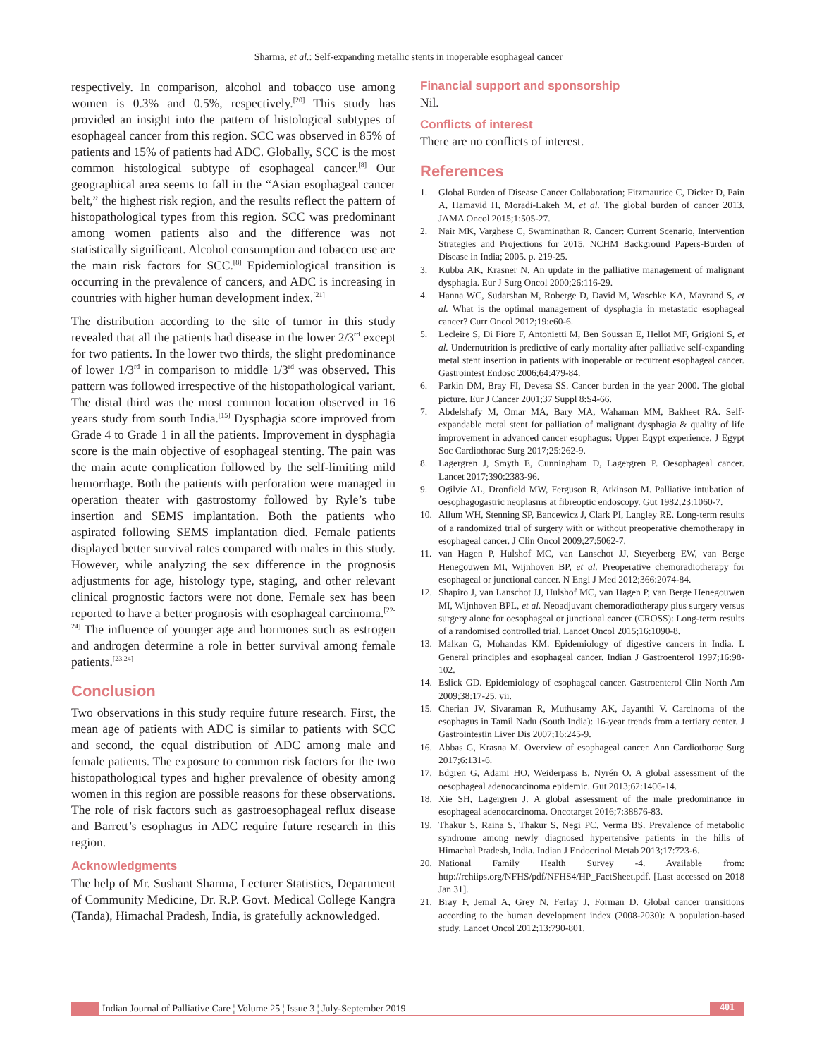Sharma, et al.: Self-expanding metallic stents in inoperable esophageal cancer
respectively. In comparison, alcohol and tobacco use among women is 0.3% and 0.5%, respectively.<sup>[20]</sup> This study has provided an insight into the pattern of histological subtypes of esophageal cancer from this region. SCC was observed in 85% of patients and 15% of patients had ADC. Globally, SCC is the most common histological subtype of esophageal cancer.<sup>[8]</sup> Our geographical area seems to fall in the “Asian esophageal cancer belt,” the highest risk region, and the results reflect the pattern of histopathological types from this region. SCC was predominant among women patients also and the difference was not statistically significant. Alcohol consumption and tobacco use are the main risk factors for SCC.<sup>[8]</sup> Epidemiological transition is occurring in the prevalence of cancers, and ADC is increasing in countries with higher human development index.<sup>[21]</sup>
The distribution according to the site of tumor in this study revealed that all the patients had disease in the lower 2/3<sup>rd</sup> except for two patients. In the lower two thirds, the slight predominance of lower 1/3<sup>rd</sup> in comparison to middle 1/3<sup>rd</sup> was observed. This pattern was followed irrespective of the histopathological variant. The distal third was the most common location observed in 16 years study from south India.<sup>[15]</sup> Dysphagia score improved from Grade 4 to Grade 1 in all the patients. Improvement in dysphagia score is the main objective of esophageal stenting. The pain was the main acute complication followed by the self-limiting mild hemorrhage. Both the patients with perforation were managed in operation theater with gastrostomy followed by Ryle’s tube insertion and SEMS implantation. Both the patients who aspirated following SEMS implantation died. Female patients displayed better survival rates compared with males in this study. However, while analyzing the sex difference in the prognosis adjustments for age, histology type, staging, and other relevant clinical prognostic factors were not done. Female sex has been reported to have a better prognosis with esophageal carcinoma.<sup>[22-24]</sup> The influence of younger age and hormones such as estrogen and androgen determine a role in better survival among female patients.<sup>[23,24]</sup>
Conclusion
Two observations in this study require future research. First, the mean age of patients with ADC is similar to patients with SCC and second, the equal distribution of ADC among male and female patients. The exposure to common risk factors for the two histopathological types and higher prevalence of obesity among women in this region are possible reasons for these observations. The role of risk factors such as gastroesophageal reflux disease and Barrett’s esophagus in ADC require future research in this region.
Acknowledgments
The help of Mr. Sushant Sharma, Lecturer Statistics, Department of Community Medicine, Dr. R.P. Govt. Medical College Kangra (Tanda), Himachal Pradesh, India, is gratefully acknowledged.
Financial support and sponsorship
Nil.
Conflicts of interest
There are no conflicts of interest.
References
1. Global Burden of Disease Cancer Collaboration; Fitzmaurice C, Dicker D, Pain A, Hamavid H, Moradi-Lakeh M, et al. The global burden of cancer 2013. JAMA Oncol 2015;1:505-27.
2. Nair MK, Varghese C, Swaminathan R. Cancer: Current Scenario, Intervention Strategies and Projections for 2015. NCHM Background Papers-Burden of Disease in India; 2005. p. 219-25.
3. Kubba AK, Krasner N. An update in the palliative management of malignant dysphagia. Eur J Surg Oncol 2000;26:116-29.
4. Hanna WC, Sudarshan M, Roberge D, David M, Waschke KA, Mayrand S, et al. What is the optimal management of dysphagia in metastatic esophageal cancer? Curr Oncol 2012;19:e60-6.
5. Lecleire S, Di Fiore F, Antonietti M, Ben Soussan E, Hellot MF, Grigioni S, et al. Undernutrition is predictive of early mortality after palliative self-expanding metal stent insertion in patients with inoperable or recurrent esophageal cancer. Gastrointest Endosc 2006;64:479-84.
6. Parkin DM, Bray FI, Devesa SS. Cancer burden in the year 2000. The global picture. Eur J Cancer 2001;37 Suppl 8:S4-66.
7. Abdelshafy M, Omar MA, Bary MA, Wahaman MM, Bakheet RA. Self-expandable metal stent for palliation of malignant dysphagia & quality of life improvement in advanced cancer esophagus: Upper Eqypt experience. J Egypt Soc Cardiothorac Surg 2017;25:262-9.
8. Lagergren J, Smyth E, Cunningham D, Lagergren P. Oesophageal cancer. Lancet 2017;390:2383-96.
9. Ogilvie AL, Dronfield MW, Ferguson R, Atkinson M. Palliative intubation of oesophagogastric neoplasms at fibreoptic endoscopy. Gut 1982;23:1060-7.
10. Allum WH, Stenning SP, Bancewicz J, Clark PI, Langley RE. Long-term results of a randomized trial of surgery with or without preoperative chemotherapy in esophageal cancer. J Clin Oncol 2009;27:5062-7.
11. van Hagen P, Hulshof MC, van Lanschot JJ, Steyerberg EW, van Berge Henegouwen MI, Wijnhoven BP, et al. Preoperative chemoradiotherapy for esophageal or junctional cancer. N Engl J Med 2012;366:2074-84.
12. Shapiro J, van Lanschot JJ, Hulshof MC, van Hagen P, van Berge Henegouwen MI, Wijnhoven BPL, et al. Neoadjuvant chemoradiotherapy plus surgery versus surgery alone for oesophageal or junctional cancer (CROSS): Long-term results of a randomised controlled trial. Lancet Oncol 2015;16:1090-8.
13. Malkan G, Mohandas KM. Epidemiology of digestive cancers in India. I. General principles and esophageal cancer. Indian J Gastroenterol 1997;16:98-102.
14. Eslick GD. Epidemiology of esophageal cancer. Gastroenterol Clin North Am 2009;38:17-25, vii.
15. Cherian JV, Sivaraman R, Muthusamy AK, Jayanthi V. Carcinoma of the esophagus in Tamil Nadu (South India): 16-year trends from a tertiary center. J Gastrointestin Liver Dis 2007;16:245-9.
16. Abbas G, Krasna M. Overview of esophageal cancer. Ann Cardiothorac Surg 2017;6:131-6.
17. Edgren G, Adami HO, Weiderpass E, Nyrén O. A global assessment of the oesophageal adenocarcinoma epidemic. Gut 2013;62:1406-14.
18. Xie SH, Lagergren J. A global assessment of the male predominance in esophageal adenocarcinoma. Oncotarget 2016;7:38876-83.
19. Thakur S, Raina S, Thakur S, Negi PC, Verma BS. Prevalence of metabolic syndrome among newly diagnosed hypertensive patients in the hills of Himachal Pradesh, India. Indian J Endocrinol Metab 2013;17:723-6.
20. National Family Health Survey -4. Available from: http://rchiips.org/NFHS/pdf/NFHS4/HP_FactSheet.pdf. [Last accessed on 2018 Jan 31].
21. Bray F, Jemal A, Grey N, Ferlay J, Forman D. Global cancer transitions according to the human development index (2008-2030): A population-based study. Lancet Oncol 2012;13:790-801.
Indian Journal of Palliative Care ¦ Volume 25 ¦ Issue 3 ¦ July-September 2019 401